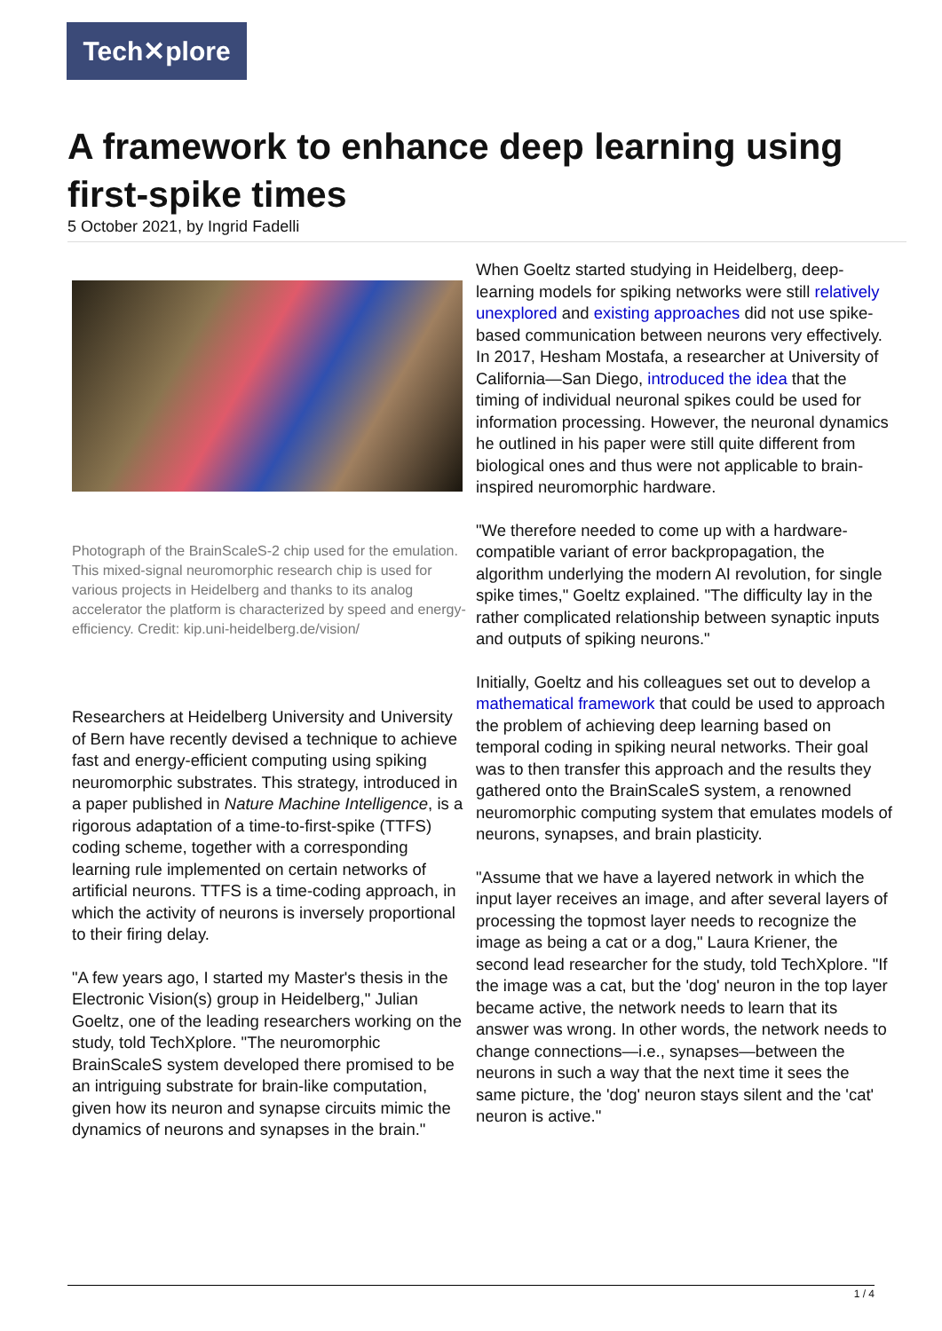Tech✕plore
A framework to enhance deep learning using first-spike times
5 October 2021, by Ingrid Fadelli
Photograph of the BrainScaleS-2 chip used for the emulation. This mixed-signal neuromorphic research chip is used for various projects in Heidelberg and thanks to its analog accelerator the platform is characterized by speed and energy-efficiency. Credit: kip.uni-heidelberg.de/vision/
Researchers at Heidelberg University and University of Bern have recently devised a technique to achieve fast and energy-efficient computing using spiking neuromorphic substrates. This strategy, introduced in a paper published in Nature Machine Intelligence, is a rigorous adaptation of a time-to-first-spike (TTFS) coding scheme, together with a corresponding learning rule implemented on certain networks of artificial neurons. TTFS is a time-coding approach, in which the activity of neurons is inversely proportional to their firing delay.
"A few years ago, I started my Master's thesis in the Electronic Vision(s) group in Heidelberg," Julian Goeltz, one of the leading researchers working on the study, told TechXplore. "The neuromorphic BrainScaleS system developed there promised to be an intriguing substrate for brain-like computation, given how its neuron and synapse circuits mimic the dynamics of neurons and synapses in the brain."
When Goeltz started studying in Heidelberg, deep-learning models for spiking networks were still relatively unexplored and existing approaches did not use spike-based communication between neurons very effectively. In 2017, Hesham Mostafa, a researcher at University of California—San Diego, introduced the idea that the timing of individual neuronal spikes could be used for information processing. However, the neuronal dynamics he outlined in his paper were still quite different from biological ones and thus were not applicable to brain-inspired neuromorphic hardware.
"We therefore needed to come up with a hardware-compatible variant of error backpropagation, the algorithm underlying the modern AI revolution, for single spike times," Goeltz explained. "The difficulty lay in the rather complicated relationship between synaptic inputs and outputs of spiking neurons."
Initially, Goeltz and his colleagues set out to develop a mathematical framework that could be used to approach the problem of achieving deep learning based on temporal coding in spiking neural networks. Their goal was to then transfer this approach and the results they gathered onto the BrainScaleS system, a renowned neuromorphic computing system that emulates models of neurons, synapses, and brain plasticity.
"Assume that we have a layered network in which the input layer receives an image, and after several layers of processing the topmost layer needs to recognize the image as being a cat or a dog," Laura Kriener, the second lead researcher for the study, told TechXplore. "If the image was a cat, but the 'dog' neuron in the top layer became active, the network needs to learn that its answer was wrong. In other words, the network needs to change connections—i.e., synapses—between the neurons in such a way that the next time it sees the same picture, the 'dog' neuron stays silent and the 'cat' neuron is active."
1 / 4